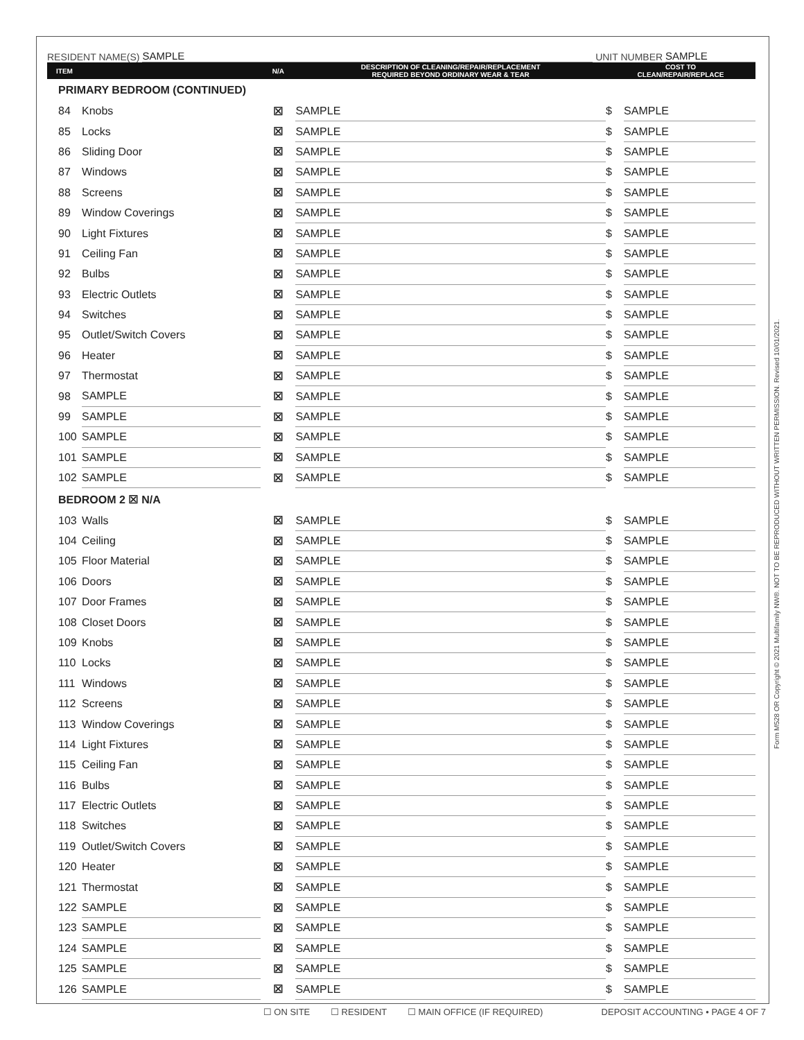RESIDENT NAME(S) SAMPLE UNIT NUMBER SAMPLE
| ITEM | | N/A | DESCRIPTION OF CLEANING/REPAIR/REPLACEMENT REQUIRED BEYOND ORDINARY WEAR & TEAR | COST TO CLEAN/REPAIR/REPLACE | |
| --- | --- | --- | --- | --- | --- |
| PRIMARY BEDROOM (CONTINUED) | | | | | |
| 84 | Knobs | ☒ | SAMPLE | $ | SAMPLE |
| 85 | Locks | ☒ | SAMPLE | $ | SAMPLE |
| 86 | Sliding Door | ☒ | SAMPLE | $ | SAMPLE |
| 87 | Windows | ☒ | SAMPLE | $ | SAMPLE |
| 88 | Screens | ☒ | SAMPLE | $ | SAMPLE |
| 89 | Window Coverings | ☒ | SAMPLE | $ | SAMPLE |
| 90 | Light Fixtures | ☒ | SAMPLE | $ | SAMPLE |
| 91 | Ceiling Fan | ☒ | SAMPLE | $ | SAMPLE |
| 92 | Bulbs | ☒ | SAMPLE | $ | SAMPLE |
| 93 | Electric Outlets | ☒ | SAMPLE | $ | SAMPLE |
| 94 | Switches | ☒ | SAMPLE | $ | SAMPLE |
| 95 | Outlet/Switch Covers | ☒ | SAMPLE | $ | SAMPLE |
| 96 | Heater | ☒ | SAMPLE | $ | SAMPLE |
| 97 | Thermostat | ☒ | SAMPLE | $ | SAMPLE |
| 98 | SAMPLE | ☒ | SAMPLE | $ | SAMPLE |
| 99 | SAMPLE | ☒ | SAMPLE | $ | SAMPLE |
| 100 | SAMPLE | ☒ | SAMPLE | $ | SAMPLE |
| 101 | SAMPLE | ☒ | SAMPLE | $ | SAMPLE |
| 102 | SAMPLE | ☒ | SAMPLE | $ | SAMPLE |
| BEDROOM 2 ☒ N/A | | | | | |
| 103 | Walls | ☒ | SAMPLE | $ | SAMPLE |
| 104 | Ceiling | ☒ | SAMPLE | $ | SAMPLE |
| 105 | Floor Material | ☒ | SAMPLE | $ | SAMPLE |
| 106 | Doors | ☒ | SAMPLE | $ | SAMPLE |
| 107 | Door Frames | ☒ | SAMPLE | $ | SAMPLE |
| 108 | Closet Doors | ☒ | SAMPLE | $ | SAMPLE |
| 109 | Knobs | ☒ | SAMPLE | $ | SAMPLE |
| 110 | Locks | ☒ | SAMPLE | $ | SAMPLE |
| 111 | Windows | ☒ | SAMPLE | $ | SAMPLE |
| 112 | Screens | ☒ | SAMPLE | $ | SAMPLE |
| 113 | Window Coverings | ☒ | SAMPLE | $ | SAMPLE |
| 114 | Light Fixtures | ☒ | SAMPLE | $ | SAMPLE |
| 115 | Ceiling Fan | ☒ | SAMPLE | $ | SAMPLE |
| 116 | Bulbs | ☒ | SAMPLE | $ | SAMPLE |
| 117 | Electric Outlets | ☒ | SAMPLE | $ | SAMPLE |
| 118 | Switches | ☒ | SAMPLE | $ | SAMPLE |
| 119 | Outlet/Switch Covers | ☒ | SAMPLE | $ | SAMPLE |
| 120 | Heater | ☒ | SAMPLE | $ | SAMPLE |
| 121 | Thermostat | ☒ | SAMPLE | $ | SAMPLE |
| 122 | SAMPLE | ☒ | SAMPLE | $ | SAMPLE |
| 123 | SAMPLE | ☒ | SAMPLE | $ | SAMPLE |
| 124 | SAMPLE | ☒ | SAMPLE | $ | SAMPLE |
| 125 | SAMPLE | ☒ | SAMPLE | $ | SAMPLE |
| 126 | SAMPLE | ☒ | SAMPLE | $ | SAMPLE |
☐ ON SITE ☐ RESIDENT ☐ MAIN OFFICE (IF REQUIRED) DEPOSIT ACCOUNTING • PAGE 4 OF 7
Form M528 OR Copyright © 2021 Multifamily NW®. NOT TO BE REPRODUCED WITHOUT WRITTEN PERMISSION. Revised 10/01/2021.